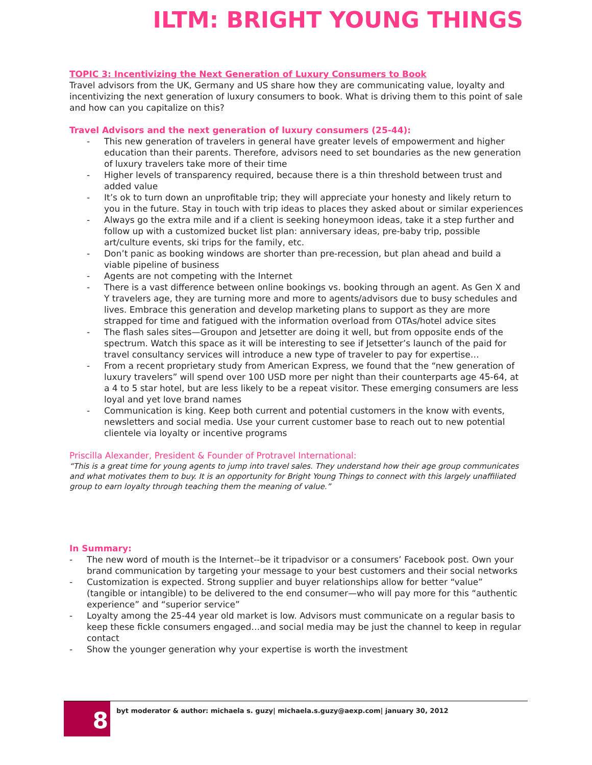ILTM: BRIGHT YOUNG THINGS
TOPIC 3: Incentivizing the Next Generation of Luxury Consumers to Book
Travel advisors from the UK, Germany and US share how they are communicating value, loyalty and incentivizing the next generation of luxury consumers to book. What is driving them to this point of sale and how can you capitalize on this?
Travel Advisors and the next generation of luxury consumers (25-44):
- This new generation of travelers in general have greater levels of empowerment and higher education than their parents. Therefore, advisors need to set boundaries as the new generation of luxury travelers take more of their time
- Higher levels of transparency required, because there is a thin threshold between trust and added value
- It’s ok to turn down an unprofitable trip; they will appreciate your honesty and likely return to you in the future. Stay in touch with trip ideas to places they asked about or similar experiences
- Always go the extra mile and if a client is seeking honeymoon ideas, take it a step further and follow up with a customized bucket list plan: anniversary ideas, pre-baby trip, possible art/culture events, ski trips for the family, etc.
- Don’t panic as booking windows are shorter than pre-recession, but plan ahead and build a viable pipeline of business
- Agents are not competing with the Internet
- There is a vast difference between online bookings vs. booking through an agent. As Gen X and Y travelers age, they are turning more and more to agents/advisors due to busy schedules and lives. Embrace this generation and develop marketing plans to support as they are more strapped for time and fatigued with the information overload from OTAs/hotel advice sites
- The flash sales sites—Groupon and Jetsetter are doing it well, but from opposite ends of the spectrum. Watch this space as it will be interesting to see if Jetsetter’s launch of the paid for travel consultancy services will introduce a new type of traveler to pay for expertise…
- From a recent proprietary study from American Express, we found that the “new generation of luxury travelers” will spend over 100 USD more per night than their counterparts age 45-64, at a 4 to 5 star hotel, but are less likely to be a repeat visitor. These emerging consumers are less loyal and yet love brand names
- Communication is king. Keep both current and potential customers in the know with events, newsletters and social media. Use your current customer base to reach out to new potential clientele via loyalty or incentive programs
Priscilla Alexander, President & Founder of Protravel International:
“This is a great time for young agents to jump into travel sales. They understand how their age group communicates and what motivates them to buy. It is an opportunity for Bright Young Things to connect with this largely unaffiliated group to earn loyalty through teaching them the meaning of value.”
In Summary:
- The new word of mouth is the Internet--be it tripadvisor or a consumers’ Facebook post. Own your brand communication by targeting your message to your best customers and their social networks
- Customization is expected. Strong supplier and buyer relationships allow for better “value” (tangible or intangible) to be delivered to the end consumer—who will pay more for this “authentic experience” and “superior service”
- Loyalty among the 25-44 year old market is low. Advisors must communicate on a regular basis to keep these fickle consumers engaged…and social media may be just the channel to keep in regular contact
- Show the younger generation why your expertise is worth the investment
8
byt moderator & author: michaela s. guzy| michaela.s.guzy@aexp.com| january 30, 2012